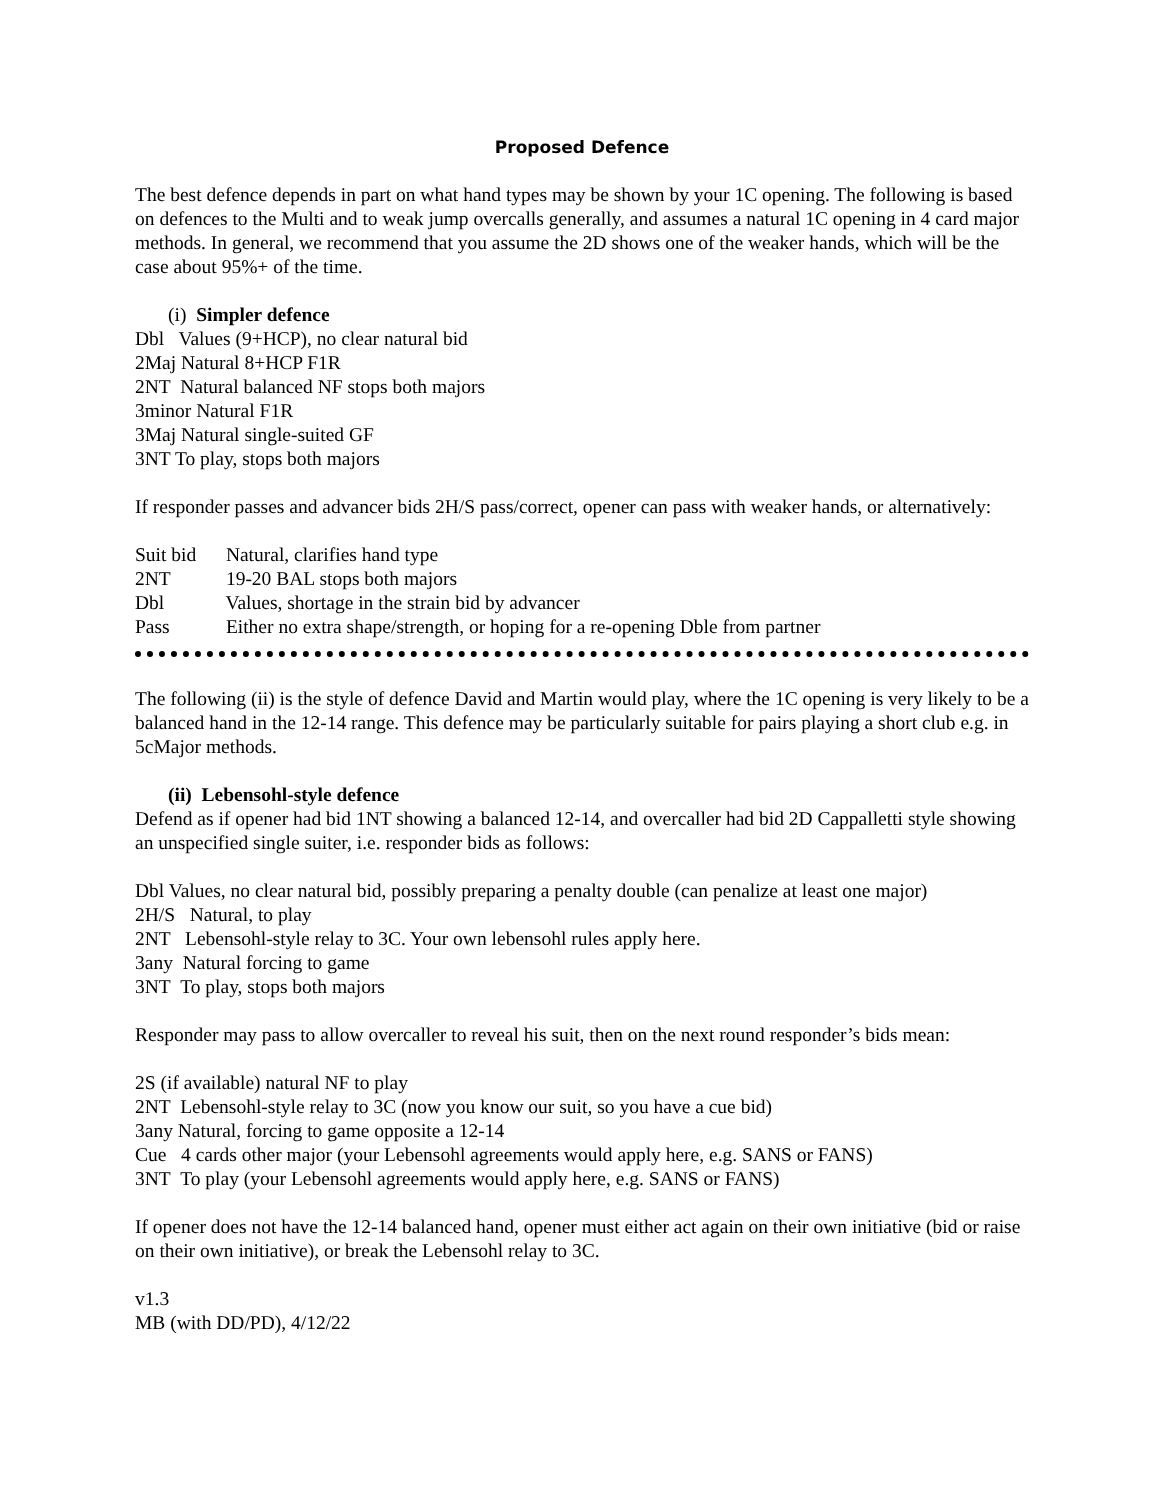Proposed Defence
The best defence depends in part on what hand types may be shown by your 1C opening. The following is based on defences to the Multi and to weak jump overcalls generally, and assumes a natural 1C opening in 4 card major methods. In general, we recommend that you assume the 2D shows one of the weaker hands, which will be the case about 95%+ of the time.
(i) Simpler defence
Dbl Values (9+HCP), no clear natural bid
2Maj Natural 8+HCP F1R
2NT Natural balanced NF stops both majors
3minor Natural F1R
3Maj Natural single-suited GF
3NT To play, stops both majors
If responder passes and advancer bids 2H/S pass/correct, opener can pass with weaker hands, or alternatively:
Suit bid Natural, clarifies hand type
2NT 19-20 BAL stops both majors
Dbl Values, shortage in the strain bid by advancer
Pass Either no extra shape/strength, or hoping for a re-opening Dble from partner
The following (ii) is the style of defence David and Martin would play, where the 1C opening is very likely to be a balanced hand in the 12-14 range. This defence may be particularly suitable for pairs playing a short club e.g. in 5cMajor methods.
(ii) Lebensohl-style defence
Defend as if opener had bid 1NT showing a balanced 12-14, and overcaller had bid 2D Cappalletti style showing an unspecified single suiter, i.e. responder bids as follows:
Dbl Values, no clear natural bid, possibly preparing a penalty double (can penalize at least one major)
2H/S Natural, to play
2NT Lebensohl-style relay to 3C. Your own lebensohl rules apply here.
3any Natural forcing to game
3NT To play, stops both majors
Responder may pass to allow overcaller to reveal his suit, then on the next round responder’s bids mean:
2S (if available) natural NF to play
2NT Lebensohl-style relay to 3C (now you know our suit, so you have a cue bid)
3any Natural, forcing to game opposite a 12-14
Cue 4 cards other major (your Lebensohl agreements would apply here, e.g. SANS or FANS)
3NT To play (your Lebensohl agreements would apply here, e.g. SANS or FANS)
If opener does not have the 12-14 balanced hand, opener must either act again on their own initiative (bid or raise on their own initiative), or break the Lebensohl relay to 3C.
v1.3
MB (with DD/PD), 4/12/22